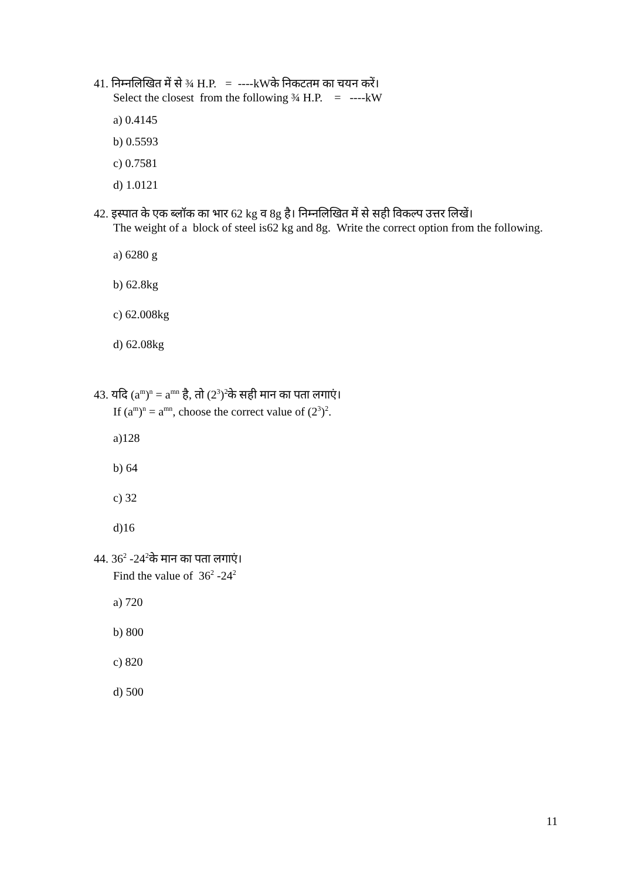41. निम्नलिखित में से ¾ H.P. = ----kWके निकटतम का चयन करें।
Select the closest from the following ¾ H.P. = ----kW
a) 0.4145
b) 0.5593
c) 0.7581
d) 1.0121
42. इस्पात के एक ब्लॉक का भार 62 kg व 8g है। निम्नलिखित में से सही विकल्प उत्तर लिखें।
The weight of a block of steel is62 kg and 8g. Write the correct option from the following.
a) 6280 g
b) 62.8kg
c) 62.008kg
d) 62.08kg
43. यदि (a<sup>m</sup>)<sup>n</sup> = a<sup>mn</sup> है, तो (2<sup>3</sup>)<sup>2</sup>के सही मान का पता लगाएं।
If (a<sup>m</sup>)<sup>n</sup> = a<sup>mn</sup>, choose the correct value of (2<sup>3</sup>)<sup>2</sup>.
a)128
b) 64
c) 32
d)16
44. 36<sup>2</sup> -24<sup>2</sup>के मान का पता लगाएं।
Find the value of 36<sup>2</sup> -24<sup>2</sup>
a) 720
b) 800
c) 820
d) 500
11